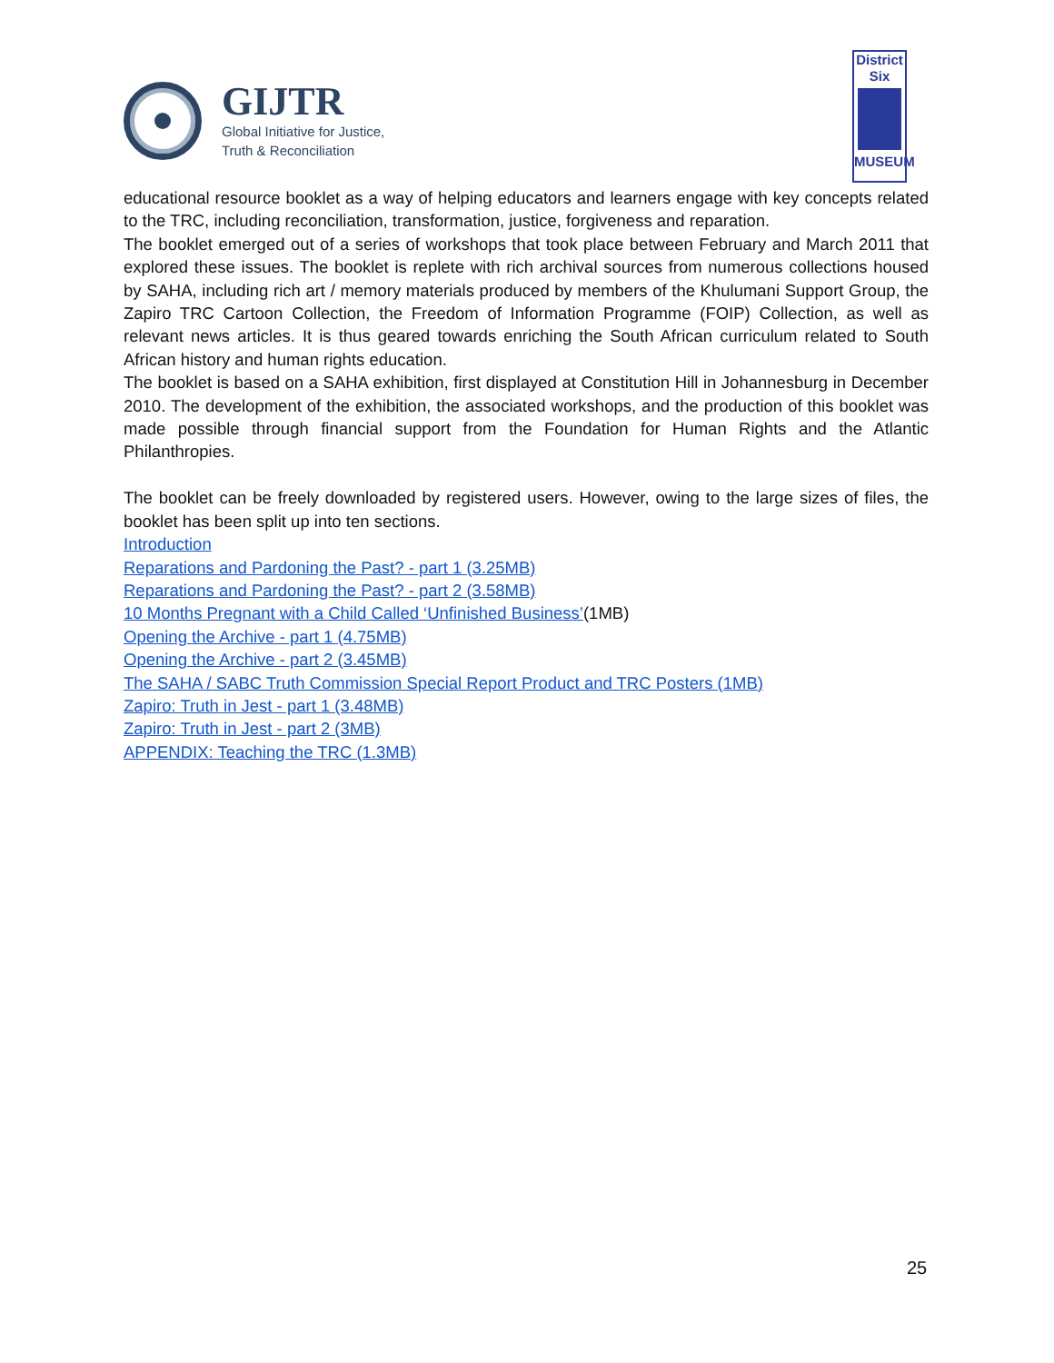GIJTR
Global Initiative for Justice,
Truth & Reconciliation
District
Six
MUSEUM
educational resource booklet as a way of helping educators and learners engage with key concepts related to the TRC, including reconciliation, transformation, justice, forgiveness and reparation.
The booklet emerged out of a series of workshops that took place between February and March 2011 that explored these issues. The booklet is replete with rich archival sources from numerous collections housed by SAHA, including rich art / memory materials produced by members of the Khulumani Support Group, the Zapiro TRC Cartoon Collection, the Freedom of Information Programme (FOIP) Collection, as well as relevant news articles. It is thus geared towards enriching the South African curriculum related to South African history and human rights education.
The booklet is based on a SAHA exhibition, first displayed at Constitution Hill in Johannesburg in December 2010. The development of the exhibition, the associated workshops, and the production of this booklet was made possible through financial support from the Foundation for Human Rights and the Atlantic Philanthropies.
The booklet can be freely downloaded by registered users. However, owing to the large sizes of files, the booklet has been split up into ten sections.
Introduction
Reparations and Pardoning the Past? - part 1 (3.25MB)
Reparations and Pardoning the Past? - part 2 (3.58MB)
10 Months Pregnant with a Child Called ‘Unfinished Business’(1MB)
Opening the Archive - part 1 (4.75MB)
Opening the Archive - part 2 (3.45MB)
The SAHA / SABC Truth Commission Special Report Product and TRC Posters (1MB)
Zapiro: Truth in Jest - part 1 (3.48MB)
Zapiro: Truth in Jest - part 2 (3MB)
APPENDIX: Teaching the TRC (1.3MB)
25